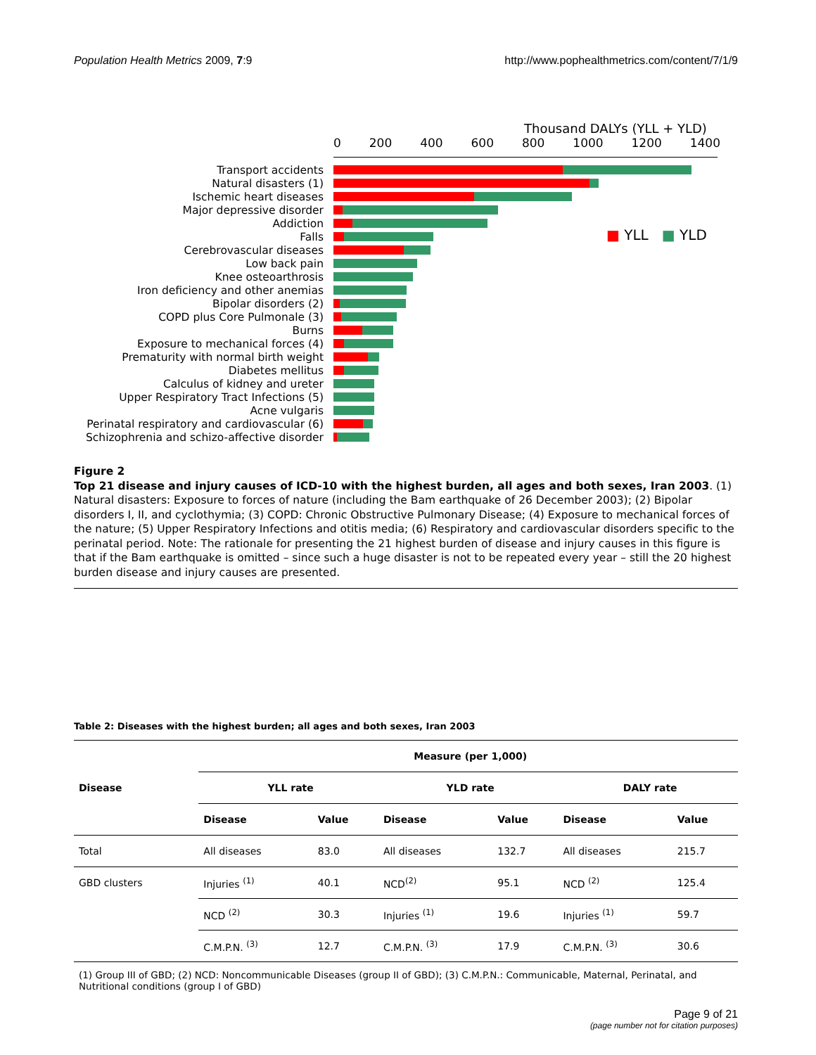Population Health Metrics 2009, 7:9 http://www.pophealthmetrics.com/content/7/1/9
Thousand DALYs (YLL + YLD)
0 200 400 600 800 1000 1200 1400
■ YLL ■ YLD
Transport accidents
Natural disasters (1)
Ischemic heart diseases
Major depressive disorder
Addiction
Falls
Cerebrovascular diseases
Low back pain
Knee osteoarthrosis
Iron deficiency and other anemias
Bipolar disorders (2)
COPD plus Core Pulmonale (3)
Burns
Exposure to mechanical forces (4)
Prematurity with normal birth weight
Diabetes mellitus
Calculus of kidney and ureter
Upper Respiratory Tract Infections (5)
Acne vulgaris
Perinatal respiratory and cardiovascular (6)
Schizophrenia and schizo-affective disorder
Figure 2
Top 21 disease and injury causes of ICD-10 with the highest burden, all ages and both sexes, Iran 2003. (1) Natural disasters: Exposure to forces of nature (including the Bam earthquake of 26 December 2003); (2) Bipolar disorders I, II, and cyclothymia; (3) COPD: Chronic Obstructive Pulmonary Disease; (4) Exposure to mechanical forces of the nature; (5) Upper Respiratory Infections and otitis media; (6) Respiratory and cardiovascular disorders specific to the perinatal period. Note: The rationale for presenting the 21 highest burden of disease and injury causes in this figure is that if the Bam earthquake is omitted – since such a huge disaster is not to be repeated every year – still the 20 highest burden disease and injury causes are presented.
Table 2: Diseases with the highest burden; all ages and both sexes, Iran 2003
| Disease | Measure (per 1,000) | | | | | |
| --- | --- | --- | --- | --- | --- | --- |
| | YLL rate | | YLD rate | | DALY rate | |
| | Disease | Value | Disease | Value | Disease | Value |
| Total | All diseases | 83.0 | All diseases | 132.7 | All diseases | 215.7 |
| GBD clusters | Injuries <sup>(1)</sup> | 40.1 | NCD<sup>(2)</sup> | 95.1 | NCD <sup>(2)</sup> | 125.4 |
| | NCD <sup>(2)</sup> | 30.3 | Injuries <sup>(1)</sup> | 19.6 | Injuries <sup>(1)</sup> | 59.7 |
| | C.M.P.N. <sup>(3)</sup> | 12.7 | C.M.P.N. <sup>(3)</sup> | 17.9 | C.M.P.N. <sup>(3)</sup> | 30.6 |
(1) Group III of GBD; (2) NCD: Noncommunicable Diseases (group II of GBD); (3) C.M.P.N.: Communicable, Maternal, Perinatal, and Nutritional conditions (group I of GBD)
Page 9 of 21
(page number not for citation purposes)